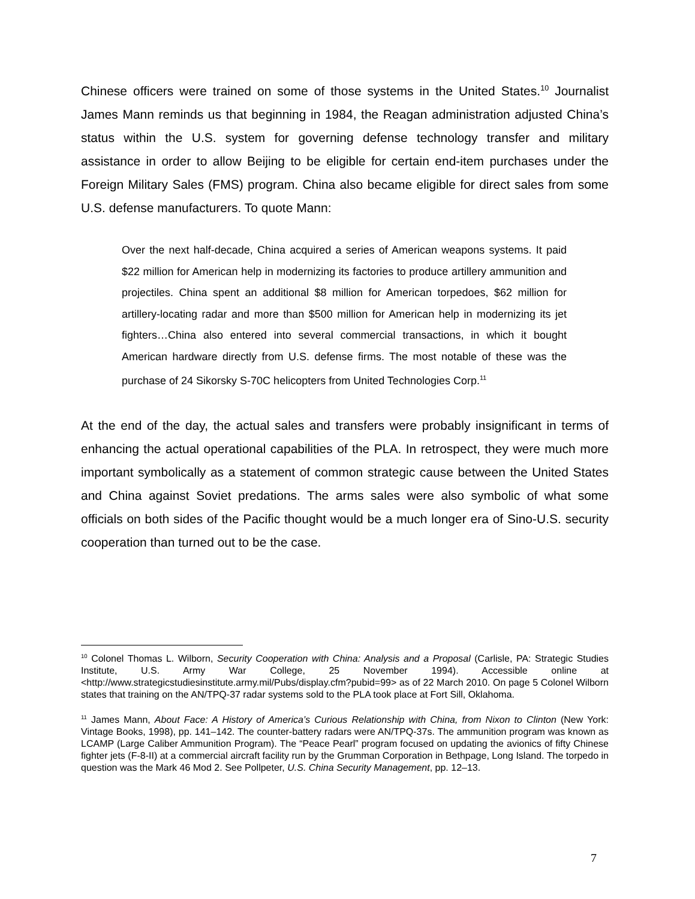Chinese officers were trained on some of those systems in the United States.<sup>10</sup> Journalist James Mann reminds us that beginning in 1984, the Reagan administration adjusted China’s status within the U.S. system for governing defense technology transfer and military assistance in order to allow Beijing to be eligible for certain end-item purchases under the Foreign Military Sales (FMS) program. China also became eligible for direct sales from some U.S. defense manufacturers. To quote Mann:
Over the next half-decade, China acquired a series of American weapons systems. It paid $22 million for American help in modernizing its factories to produce artillery ammunition and projectiles. China spent an additional $8 million for American torpedoes, $62 million for artillery-locating radar and more than $500 million for American help in modernizing its jet fighters…China also entered into several commercial transactions, in which it bought American hardware directly from U.S. defense firms. The most notable of these was the purchase of 24 Sikorsky S-70C helicopters from United Technologies Corp.<sup>11</sup>
At the end of the day, the actual sales and transfers were probably insignificant in terms of enhancing the actual operational capabilities of the PLA. In retrospect, they were much more important symbolically as a statement of common strategic cause between the United States and China against Soviet predations. The arms sales were also symbolic of what some officials on both sides of the Pacific thought would be a much longer era of Sino-U.S. security cooperation than turned out to be the case.
<sup>10</sup> Colonel Thomas L. Wilborn, Security Cooperation with China: Analysis and a Proposal (Carlisle, PA: Strategic Studies Institute, U.S. Army War College, 25 November 1994). Accessible online at <http://www.strategicstudiesinstitute.army.mil/Pubs/display.cfm?pubid=99> as of 22 March 2010. On page 5 Colonel Wilborn states that training on the AN/TPQ-37 radar systems sold to the PLA took place at Fort Sill, Oklahoma.
<sup>11</sup> James Mann, About Face: A History of America’s Curious Relationship with China, from Nixon to Clinton (New York: Vintage Books, 1998), pp. 141–142. The counter-battery radars were AN/TPQ-37s. The ammunition program was known as LCAMP (Large Caliber Ammunition Program). The “Peace Pearl” program focused on updating the avionics of fifty Chinese fighter jets (F-8-II) at a commercial aircraft facility run by the Grumman Corporation in Bethpage, Long Island. The torpedo in question was the Mark 46 Mod 2. See Pollpeter, U.S. China Security Management, pp. 12–13.
7